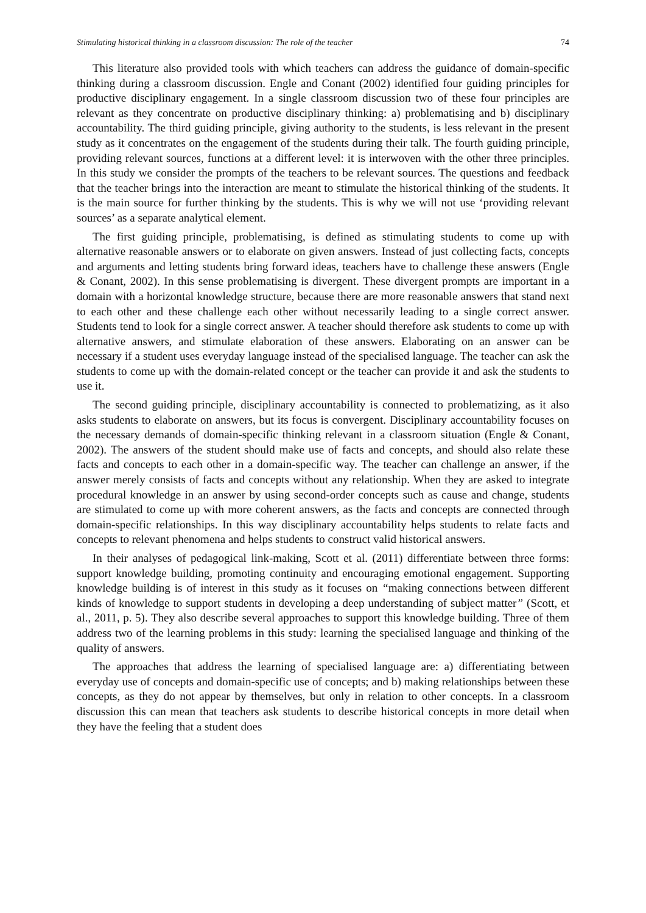Stimulating historical thinking in a classroom discussion: The role of the teacher 74
This literature also provided tools with which teachers can address the guidance of domain-specific thinking during a classroom discussion. Engle and Conant (2002) identified four guiding principles for productive disciplinary engagement. In a single classroom discussion two of these four principles are relevant as they concentrate on productive disciplinary thinking: a) problematising and b) disciplinary accountability. The third guiding principle, giving authority to the students, is less relevant in the present study as it concentrates on the engagement of the students during their talk. The fourth guiding principle, providing relevant sources, functions at a different level: it is interwoven with the other three principles. In this study we consider the prompts of the teachers to be relevant sources. The questions and feedback that the teacher brings into the interaction are meant to stimulate the historical thinking of the students. It is the main source for further thinking by the students. This is why we will not use ‘providing relevant sources’ as a separate analytical element.
The first guiding principle, problematising, is defined as stimulating students to come up with alternative reasonable answers or to elaborate on given answers. Instead of just collecting facts, concepts and arguments and letting students bring forward ideas, teachers have to challenge these answers (Engle & Conant, 2002). In this sense problematising is divergent. These divergent prompts are important in a domain with a horizontal knowledge structure, because there are more reasonable answers that stand next to each other and these challenge each other without necessarily leading to a single correct answer. Students tend to look for a single correct answer. A teacher should therefore ask students to come up with alternative answers, and stimulate elaboration of these answers. Elaborating on an answer can be necessary if a student uses everyday language instead of the specialised language. The teacher can ask the students to come up with the domain-related concept or the teacher can provide it and ask the students to use it.
The second guiding principle, disciplinary accountability is connected to problematizing, as it also asks students to elaborate on answers, but its focus is convergent. Disciplinary accountability focuses on the necessary demands of domain-specific thinking relevant in a classroom situation (Engle & Conant, 2002). The answers of the student should make use of facts and concepts, and should also relate these facts and concepts to each other in a domain-specific way. The teacher can challenge an answer, if the answer merely consists of facts and concepts without any relationship. When they are asked to integrate procedural knowledge in an answer by using second-order concepts such as cause and change, students are stimulated to come up with more coherent answers, as the facts and concepts are connected through domain-specific relationships. In this way disciplinary accountability helps students to relate facts and concepts to relevant phenomena and helps students to construct valid historical answers.
In their analyses of pedagogical link-making, Scott et al. (2011) differentiate between three forms: support knowledge building, promoting continuity and encouraging emotional engagement. Supporting knowledge building is of interest in this study as it focuses on “making connections between different kinds of knowledge to support students in developing a deep understanding of subject matter” (Scott, et al., 2011, p. 5). They also describe several approaches to support this knowledge building. Three of them address two of the learning problems in this study: learning the specialised language and thinking of the quality of answers.
The approaches that address the learning of specialised language are: a) differentiating between everyday use of concepts and domain-specific use of concepts; and b) making relationships between these concepts, as they do not appear by themselves, but only in relation to other concepts. In a classroom discussion this can mean that teachers ask students to describe historical concepts in more detail when they have the feeling that a student does